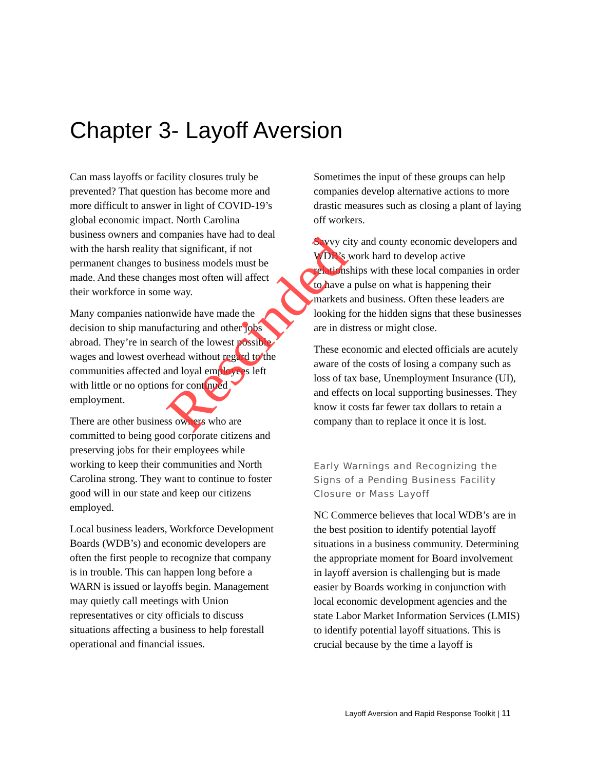Chapter 3- Layoff Aversion
Can mass layoffs or facility closures truly be prevented? That question has become more and more difficult to answer in light of COVID-19’s global economic impact. North Carolina business owners and companies have had to deal with the harsh reality that significant, if not permanent changes to business models must be made. And these changes most often will affect their workforce in some way.
Many companies nationwide have made the decision to ship manufacturing and other jobs abroad. They’re in search of the lowest possible wages and lowest overhead without regard to the communities affected and loyal employees left with little or no options for continued employment.
There are other business owners who are committed to being good corporate citizens and preserving jobs for their employees while working to keep their communities and North Carolina strong. They want to continue to foster good will in our state and keep our citizens employed.
Local business leaders, Workforce Development Boards (WDB’s) and economic developers are often the first people to recognize that company is in trouble. This can happen long before a WARN is issued or layoffs begin. Management may quietly call meetings with Union representatives or city officials to discuss situations affecting a business to help forestall operational and financial issues.
Sometimes the input of these groups can help companies develop alternative actions to more drastic measures such as closing a plant of laying off workers.
Savvy city and county economic developers and WDB’s work hard to develop active relationships with these local companies in order to have a pulse on what is happening their markets and business. Often these leaders are looking for the hidden signs that these businesses are in distress or might close.
These economic and elected officials are acutely aware of the costs of losing a company such as loss of tax base, Unemployment Insurance (UI), and effects on local supporting businesses. They know it costs far fewer tax dollars to retain a company than to replace it once it is lost.
Early Warnings and Recognizing the Signs of a Pending Business Facility Closure or Mass Layoff
NC Commerce believes that local WDB’s are in the best position to identify potential layoff situations in a business community. Determining the appropriate moment for Board involvement in layoff aversion is challenging but is made easier by Boards working in conjunction with local economic development agencies and the state Labor Market Information Services (LMIS) to identify potential layoff situations. This is crucial because by the time a layoff is
Layoff Aversion and Rapid Response Toolkit | 11
Rescinded